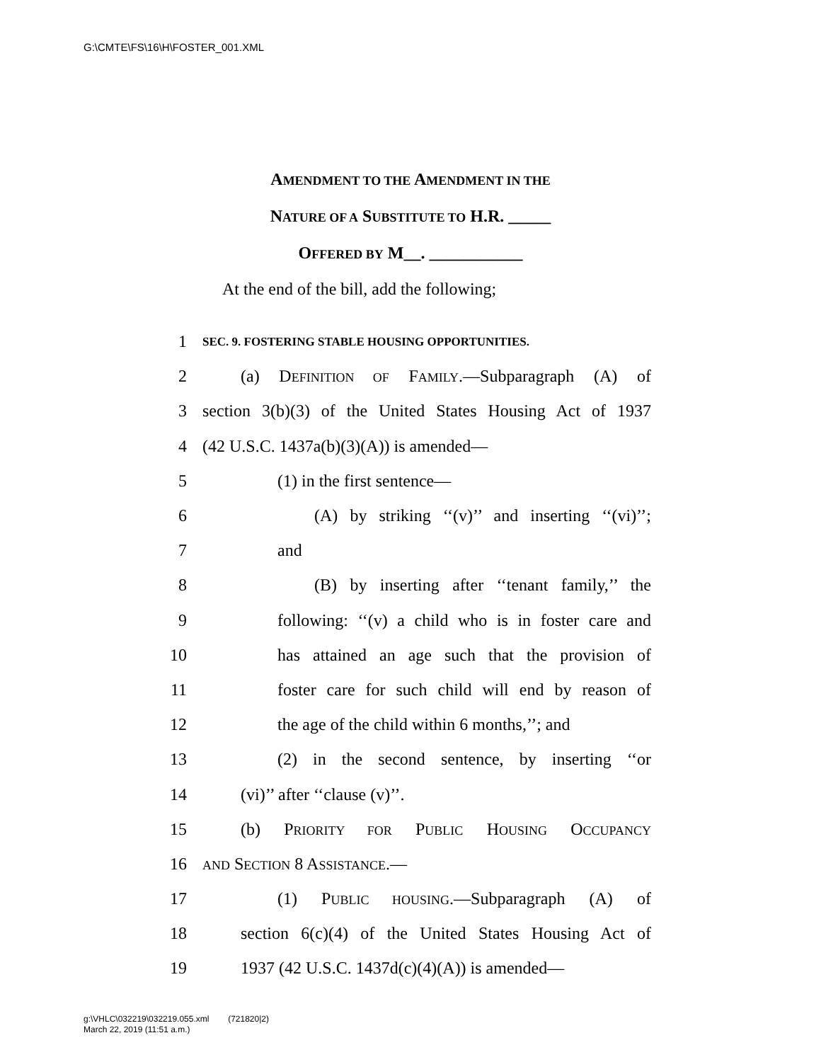G:\CMTE\FS\16\H\FOSTER_001.XML
AMENDMENT TO THE AMENDMENT IN THE
NATURE OF A SUBSTITUTE TO H.R. _____
OFFERED BY M__. ___________
At the end of the bill, add the following;
1 SEC. 9. FOSTERING STABLE HOUSING OPPORTUNITIES.
2 (a) DEFINITION OF FAMILY.—Subparagraph (A) of
3 section 3(b)(3) of the United States Housing Act of 1937
4 (42 U.S.C. 1437a(b)(3)(A)) is amended—
5 (1) in the first sentence—
6 (A) by striking ‘‘(v)’’ and inserting ‘‘(vi)’’;
7 and
8 (B) by inserting after ‘‘tenant family,’’ the
9 following: ‘‘(v) a child who is in foster care and
10 has attained an age such that the provision of
11 foster care for such child will end by reason of
12 the age of the child within 6 months,’’; and
13 (2) in the second sentence, by inserting ‘‘or
14 (vi)’’ after ‘‘clause (v)’’.
15 (b) PRIORITY FOR PUBLIC HOUSING OCCUPANCY
16 AND SECTION 8 ASSISTANCE.—
17 (1) PUBLIC HOUSING.—Subparagraph (A) of
18 section 6(c)(4) of the United States Housing Act of
19 1937 (42 U.S.C. 1437d(c)(4)(A)) is amended—
g:\VHLC\032219\032219.055.xml (721820|2)
March 22, 2019 (11:51 a.m.)